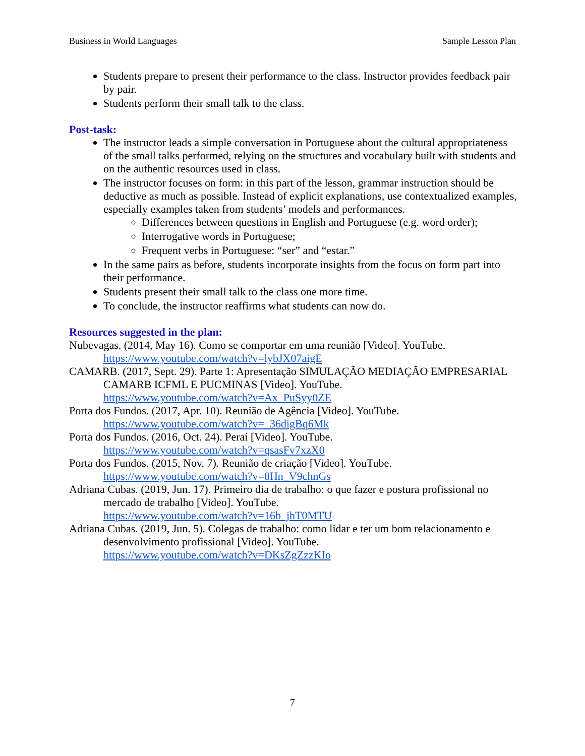Business in World Languages Sample Lesson Plan
Students prepare to present their performance to the class. Instructor provides feedback pair by pair.
Students perform their small talk to the class.
Post-task:
The instructor leads a simple conversation in Portuguese about the cultural appropriateness of the small talks performed, relying on the structures and vocabulary built with students and on the authentic resources used in class.
The instructor focuses on form: in this part of the lesson, grammar instruction should be deductive as much as possible. Instead of explicit explanations, use contextualized examples, especially examples taken from students’ models and performances.
Differences between questions in English and Portuguese (e.g. word order);
Interrogative words in Portuguese;
Frequent verbs in Portuguese: “ser” and “estar.”
In the same pairs as before, students incorporate insights from the focus on form part into their performance.
Students present their small talk to the class one more time.
To conclude, the instructor reaffirms what students can now do.
Resources suggested in the plan:
Nubevagas. (2014, May 16). Como se comportar em uma reunião [Video]. YouTube. https://www.youtube.com/watch?v=lybJX07aigE
CAMARB. (2017, Sept. 29). Parte 1: Apresentação SIMULAÇÃO MEDIAÇÃO EMPRESARIAL
CAMARB ICFML E PUCMINAS [Video]. YouTube.
https://www.youtube.com/watch?v=Ax_PuSyy0ZE
Porta dos Fundos. (2017, Apr. 10). Reunião de Agência [Video]. YouTube.
https://www.youtube.com/watch?v=_36digBq6Mk
Porta dos Fundos. (2016, Oct. 24). Peraí [Video]. YouTube.
https://www.youtube.com/watch?v=qsasFv7xzX0
Porta dos Fundos. (2015, Nov. 7). Reunião de criação [Video]. YouTube.
https://www.youtube.com/watch?v=8Hn_V9chnGs
Adriana Cubas. (2019, Jun. 17). Primeiro dia de trabalho: o que fazer e postura profissional no mercado de trabalho [Video]. YouTube.
https://www.youtube.com/watch?v=16b_jhT0MTU
Adriana Cubas. (2019, Jun. 5). Colegas de trabalho: como lidar e ter um bom relacionamento e desenvolvimento profissional [Video]. YouTube.
https://www.youtube.com/watch?v=DKsZgZzzKIo
7